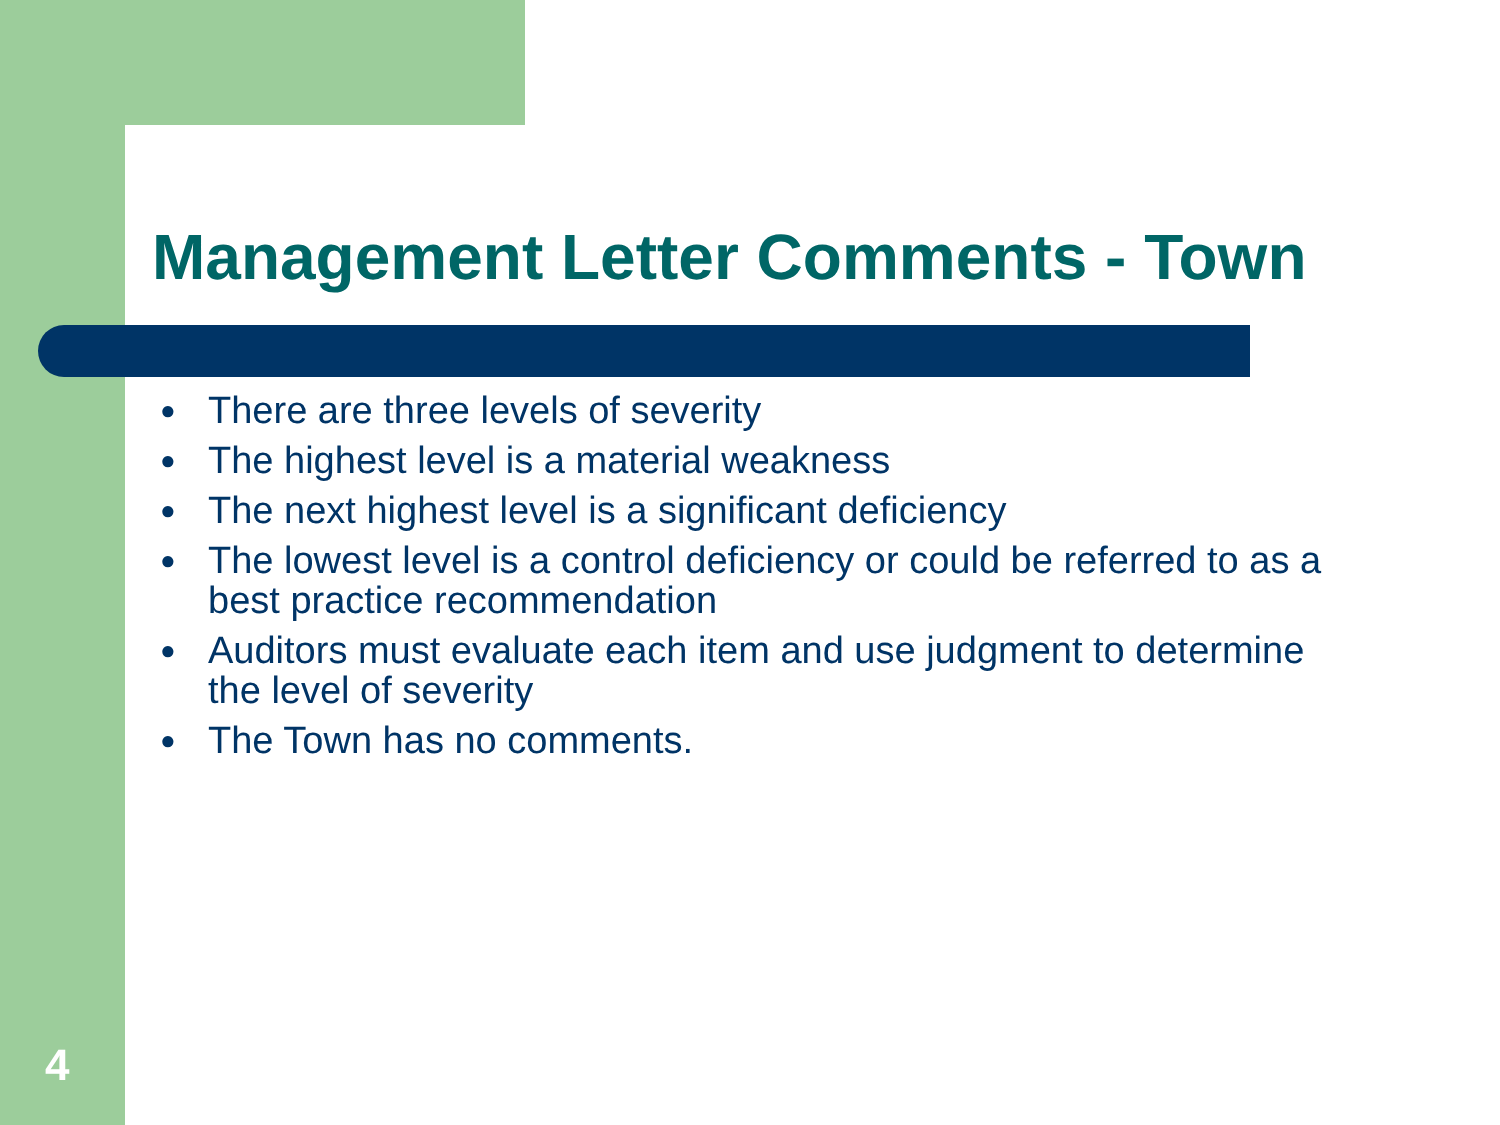Management Letter Comments - Town
● There are three levels of severity
● The highest level is a material weakness
● The next highest level is a significant deficiency
● The lowest level is a control deficiency or could be referred to as a best practice recommendation
● Auditors must evaluate each item and use judgment to determine the level of severity
● The Town has no comments.
4